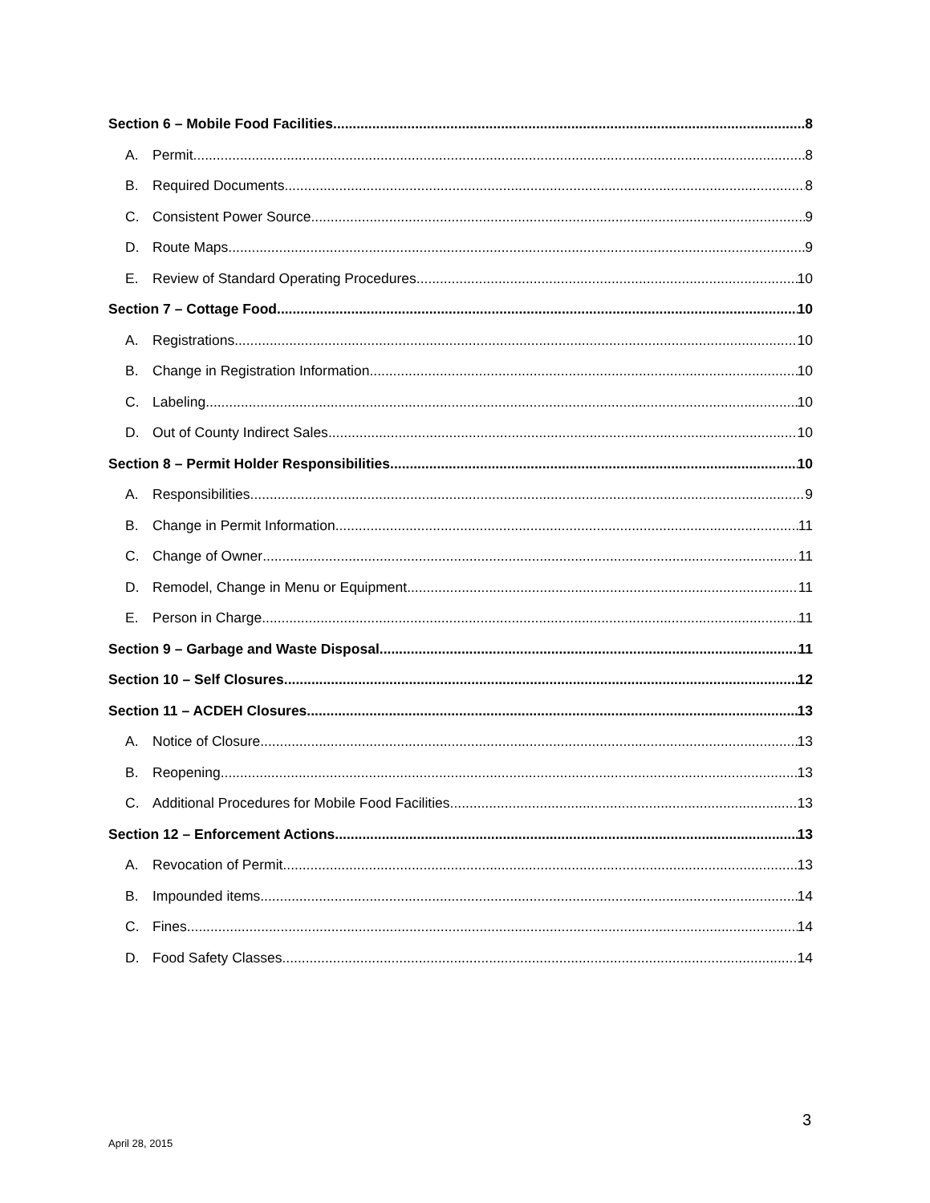Section 6 – Mobile Food Facilities 8
A. Permit 8
B. Required Documents 8
C. Consistent Power Source 9
D. Route Maps 9
E. Review of Standard Operating Procedures 10
Section 7 – Cottage Food 10
A. Registrations 10
B. Change in Registration Information 10
C. Labeling 10
D. Out of County Indirect Sales 10
Section 8 – Permit Holder Responsibilities 10
A. Responsibilities 9
B. Change in Permit Information 11
C. Change of Owner 11
D. Remodel, Change in Menu or Equipment 11
E. Person in Charge 11
Section 9 – Garbage and Waste Disposal 11
Section 10 – Self Closures 12
Section 11 – ACDEH Closures 13
A. Notice of Closure 13
B. Reopening 13
C. Additional Procedures for Mobile Food Facilities 13
Section 12 – Enforcement Actions 13
A. Revocation of Permit 13
B. Impounded items 14
C. Fines 14
D. Food Safety Classes 14
3
April 28, 2015